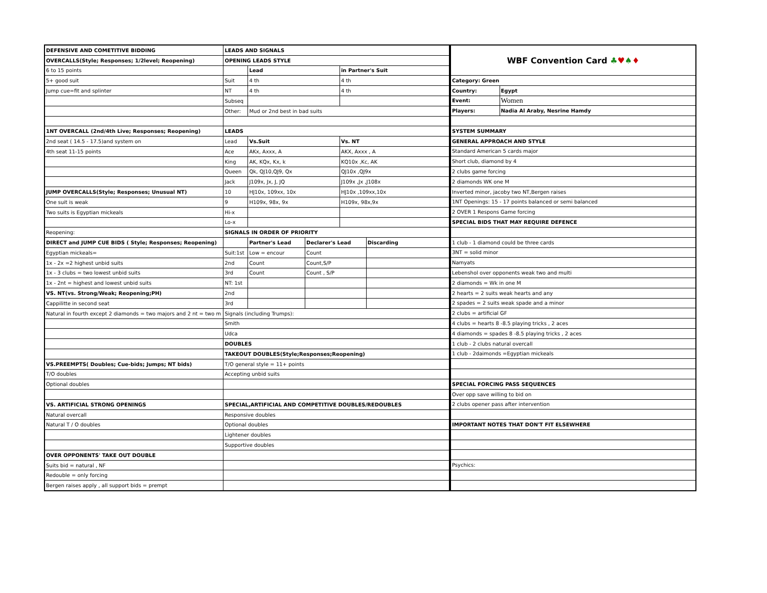| DEFENSIVE AND COMETITIVE BIDDING | LEADS AND SIGNALS | | | | |
| OVERCALLS(Style; Responses; 1/2level; Reopening) | OPENING LEADS STYLE | | | | |
| 6 to 15 points | | Lead | | in Partner's Suit | |
| 5+ good suit | Suit | 4 th | | 4 th | |
| Jump cue=fit and splinter | NT | 4 th | | 4 th | |
| | Subseq | | | | |
| | Other: | Mud or 2nd best in bad suits | | | |
| 1NT OVERCALL (2nd/4th Live; Responses; Reopening) | LEADS | | | | |
| 2nd seat ( 14.5 - 17.5)and system on | Lead | Vs.Suit | | Vs. NT | |
| 4th seat 11-15 points | Ace | AKx, Axxx, A | | AKX, Axxx , A | |
| | King | AK, KQx, Kx, k | | KQ10x ,Kc, AK | |
| | Queen | Qk, QJ10,QJ9, Qx | | QJ10x ,QJ9x | |
| | Jack | J109x, Jx, J, JQ | | J109x ,Jx ,J108x | |
| JUMP OVERCALLS(Style; Responses; Unusual NT) | 10 | HJ10x, 109xx, 10x | | HJ10x ,109xx,10x | |
| One suit is weak | 9 | H109x, 98x, 9x | | H109x, 98x,9x | |
| Two suits is Egyptian mickeals | Hi-x | | | | |
| | Lo-x | | | | |
| Reopening: | SIGNALS IN ORDER OF PRIORITY | | | | |
| DIRECT and JUMP CUE BIDS ( Style; Responses; Reopening) | | Partner's Lead | Declarer's Lead | | Discarding |
| Egyptian mickeals= | Suit:1st | Low = encour | Count | | |
| 1x - 2x =2 highest unbid suits | 2nd | Count | Count,S/P | | |
| 1x - 3 clubs = two lowest unbid suits | 3rd | Count | Count , S/P | | |
| 1x - 2nt = highest and lowest unbid suits | NT: 1st | | | | |
| VS. NT(vs. Strong/Weak; Reopening;PH) | 2nd | | | | |
| Cappilitte in second seat | 3rd | | | | |
| Natural in fourth except 2 diamonds = two majors and 2 nt = two m | Signals (including Trumps): | | | | |
| | Smith | | | | |
| | Udca | | | | |
| | DOUBLES | | | | |
| | TAKEOUT DOUBLES(Style;Responses;Reopening) | | | | |
| VS.PREEMPTS( Doubles; Cue-bids; Jumps; NT bids) | T/O general style = 11+ points | | | | |
| T/O doubles | Accepting unbid suits | | | | |
| Optional doubles | | | | | |
| VS. ARTIFICIAL STRONG OPENINGS | SPECIAL,ARTIFICIAL AND COMPETITIVE DOUBLES/REDOUBLES | | | | |
| Natural overcall | Responsive doubles | | | | |
| Natural T / O doubles | Optional doubles | | | | |
| | Lightener doubles | | | | |
| | Supportive doubles | | | | |
| OVER OPPONENTS' TAKE OUT DOUBLE | | | | | |
| Suits bid = natural , NF | | | | | |
| Redouble = only forcing | | | | | |
| Bergen raises apply , all support bids = prempt | | | | | |
| WBF Convention Card ♣ ♥ ♠ ♦ | |
| Category: Green | |
| Country: | Egypt |
| Event: | Women |
| Players: | Nadia Al Araby, Nesrine Hamdy |
| SYSTEM SUMMARY | |
| GENERAL APPROACH AND STYLE | |
| Standard American 5 cards major | |
| Short club, diamond by 4 | |
| 2 clubs game forcing | |
| 2 diamonds WK one M | |
| Inverted minor, jacoby two NT,Bergen raises | |
| 1NT Openings: 15 - 17 points balanced or semi balanced | |
| 2 OVER 1 Respons Game forcing | |
| SPECIAL BIDS THAT MAY REQUIRE DEFENCE | |
| 1 club - 1 diamond could be three cards | |
| 3NT = solid minor | |
| Namyats | |
| Lebenshol over opponents weak two and multi | |
| 2 diamonds = Wk in one M | |
| 2 hearts = 2 suits weak hearts and any | |
| 2 spades = 2 suits weak spade and a minor | |
| 2 clubs = artificial GF | |
| 4 clubs = hearts 8 -8.5 playing tricks , 2 aces | |
| 4 diamonds = spades 8 -8.5 playing tricks , 2 aces | |
| 1 club - 2 clubs natural overcall | |
| 1 club - 2daimonds =Egyptian mickeals | |
| SPECIAL FORCING PASS SEQUENCES | |
| Over opp save willing to bid on | |
| 2 clubs opener pass after intervention | |
| IMPORTANT NOTES THAT DON'T FIT ELSEWHERE | |
| Psychics: | |